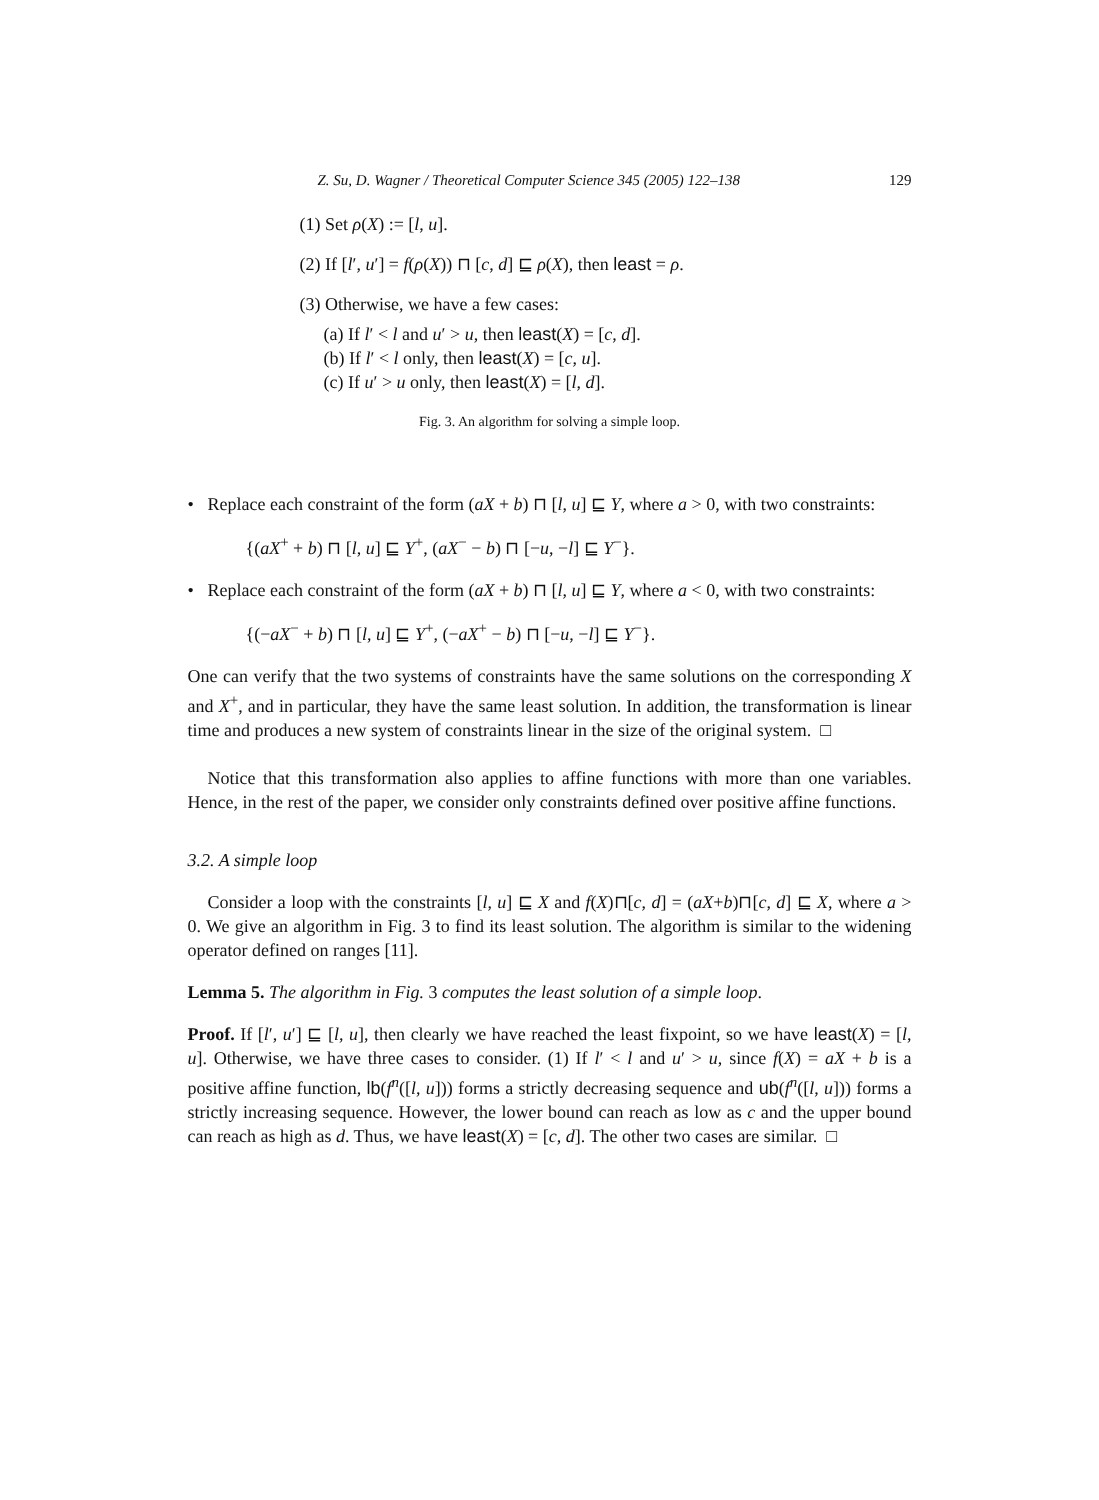Z. Su, D. Wagner / Theoretical Computer Science 345 (2005) 122–138 129
(1) Set ρ(X) := [l, u].
(2) If [l′, u′] = f(ρ(X)) ⊓ [c, d] ⊑ ρ(X), then least = ρ.
(3) Otherwise, we have a few cases:
(a) If l′ < l and u′ > u, then least(X) = [c, d].
(b) If l′ < l only, then least(X) = [c, u].
(c) If u′ > u only, then least(X) = [l, d].
Fig. 3. An algorithm for solving a simple loop.
• Replace each constraint of the form (aX + b) ⊓ [l, u] ⊑ Y, where a > 0, with two constraints:
{(aX<sup>+</sup> + b) ⊓ [l, u] ⊑ Y<sup>+</sup>, (aX<sup>−</sup> − b) ⊓ [−u, −l] ⊑ Y<sup>−</sup>}.
• Replace each constraint of the form (aX + b) ⊓ [l, u] ⊑ Y, where a < 0, with two constraints:
{(−aX<sup>−</sup> + b) ⊓ [l, u] ⊑ Y<sup>+</sup>, (−aX<sup>+</sup> − b) ⊓ [−u, −l] ⊑ Y<sup>−</sup>}.
One can verify that the two systems of constraints have the same solutions on the corresponding X and X<sup>+</sup>, and in particular, they have the same least solution. In addition, the transformation is linear time and produces a new system of constraints linear in the size of the original system. □
Notice that this transformation also applies to affine functions with more than one variables. Hence, in the rest of the paper, we consider only constraints defined over positive affine functions.
3.2. A simple loop
Consider a loop with the constraints [l, u] ⊑ X and f(X)⊓[c, d] = (aX+b)⊓[c, d] ⊑ X, where a > 0. We give an algorithm in Fig. 3 to find its least solution. The algorithm is similar to the widening operator defined on ranges [11].
Lemma 5. The algorithm in Fig. 3 computes the least solution of a simple loop.
Proof. If [l′, u′] ⊑ [l, u], then clearly we have reached the least fixpoint, so we have least(X) = [l, u]. Otherwise, we have three cases to consider. (1) If l′ < l and u′ > u, since f(X) = aX + b is a positive affine function, lb(f<sup>n</sup>([l, u])) forms a strictly decreasing sequence and ub(f<sup>n</sup>([l, u])) forms a strictly increasing sequence. However, the lower bound can reach as low as c and the upper bound can reach as high as d. Thus, we have least(X) = [c, d]. The other two cases are similar. □